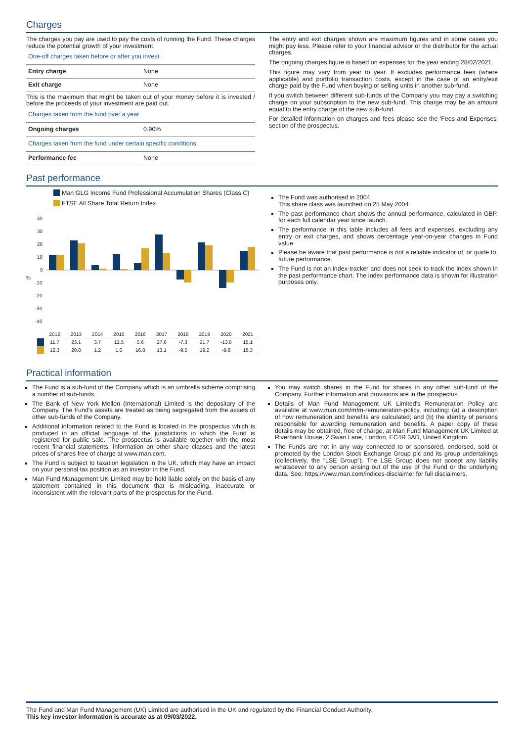Charges
The charges you pay are used to pay the costs of running the Fund. These charges reduce the potential growth of your investment.
One-off charges taken before or after you invest
| Entry charge | None |
| Exit charge | None |
This is the maximum that might be taken out of your money before it is invested / before the proceeds of your investment are paid out.
Charges taken from the fund over a year
| Ongoing charges | 0.90% |
Charges taken from the fund under certain specific conditions
| Performance fee | None |
The entry and exit charges shown are maximum figures and in some cases you might pay less. Please refer to your financial advisor or the distributor for the actual charges.
The ongoing charges figure is based on expenses for the year ending 28/02/2021.
This figure may vary from year to year. It excludes performance fees (where applicable) and portfolio transaction costs, except in the case of an entry/exit charge paid by the Fund when buying or selling units in another sub-fund.
If you switch between different sub-funds of the Company you may pay a switching charge on your subscription to the new sub-fund. This charge may be an amount equal to the entry charge of the new sub-fund.
For detailed information on charges and fees please see the 'Fees and Expenses' section of the prospectus.
Past performance
Man GLG Income Fund Professional Accumulation Shares (Class C)
FTSE All Share Total Return Index
40
30
20
10
0
-10
-20
-30
-40
%
| | 2012 | 2013 | 2014 | 2015 | 2016 | 2017 | 2018 | 2019 | 2020 | 2021 |
| | 11.7 | 23.1 | 3.7 | 12.5 | 5.6 | 27.6 | -7.3 | 21.7 | -13.8 | 15.1 |
| | 12.3 | 20.8 | 1.2 | 1.0 | 16.8 | 13.1 | -9.5 | 19.2 | -9.8 | 18.3 |
The Fund was authorised in 2004.
This share class was launched on 25 May 2004.
The past performance chart shows the annual performance, calculated in GBP, for each full calendar year since launch.
The performance in this table includes all fees and expenses, excluding any entry or exit charges, and shows percentage year-on-year changes in Fund value.
Please be aware that past performance is not a reliable indicator of, or guide to, future performance.
The Fund is not an index-tracker and does not seek to track the index shown in the past performance chart. The index performance data is shown for illustration purposes only.
Practical information
The Fund is a sub-fund of the Company which is an umbrella scheme comprising a number of sub-funds.
The Bank of New York Mellon (International) Limited is the depositary of the Company. The Fund's assets are treated as being segregated from the assets of other sub-funds of the Company.
Additional information related to the Fund is located in the prospectus which is produced in an official language of the jurisdictions in which the Fund is registered for public sale. The prospectus is available together with the most recent financial statements, information on other share classes and the latest prices of shares free of charge at www.man.com.
The Fund is subject to taxation legislation in the UK, which may have an impact on your personal tax position as an investor in the Fund.
Man Fund Management UK Limited may be held liable solely on the basis of any statement contained in this document that is misleading, inaccurate or inconsistent with the relevant parts of the prospectus for the Fund.
You may switch shares in the Fund for shares in any other sub-fund of the Company. Further information and provisions are in the prospectus.
Details of Man Fund Management UK Limited's Remuneration Policy are available at www.man.com/mfm-remuneration-policy, including: (a) a description of how remuneration and benefits are calculated; and (b) the identity of persons responsible for awarding remuneration and benefits. A paper copy of these details may be obtained, free of charge, at Man Fund Management UK Limited at Riverbank House, 2 Swan Lane, London, EC4R 3AD, United Kingdom.
The Funds are not in any way connected to or sponsored, endorsed, sold or promoted by the London Stock Exchange Group plc and its group undertakings (collectively, the “LSE Group”). The LSE Group does not accept any liability whatsoever to any person arising out of the use of the Fund or the underlying data. See: https://www.man.com/indices-disclaimer for full disclaimers.
The Fund and Man Fund Management (UK) Limited are authorised in the UK and regulated by the Financial Conduct Authority.
This key investor information is accurate as at 09/03/2022.